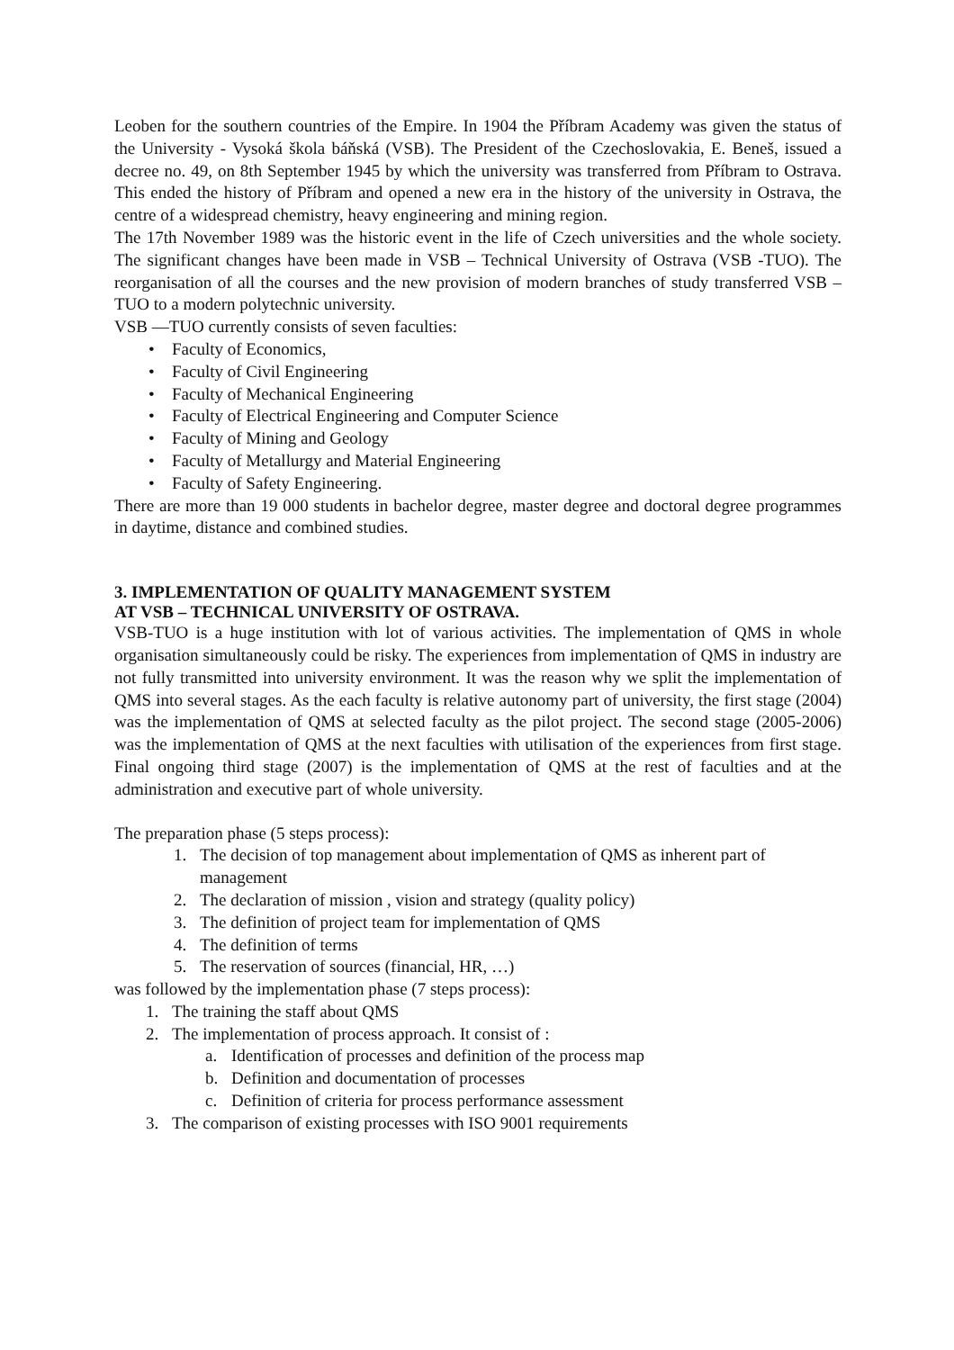Leoben for the southern countries of the Empire. In 1904 the Příbram Academy was given the status of the University - Vysoká škola báňská (VSB). The President of the Czechoslovakia, E. Beneš, issued a decree no. 49, on 8th September 1945 by which the university was transferred from Příbram to Ostrava. This ended the history of Příbram and opened a new era in the history of the university in Ostrava, the centre of a widespread chemistry, heavy engineering and mining region.
The 17th November 1989 was the historic event in the life of Czech universities and the whole society. The significant changes have been made in VSB – Technical University of Ostrava (VSB -TUO). The reorganisation of all the courses and the new provision of modern branches of study transferred VSB –TUO to a modern polytechnic university.
VSB —TUO currently consists of seven faculties:
• Faculty of Economics,
• Faculty of Civil Engineering
• Faculty of Mechanical Engineering
• Faculty of Electrical Engineering and Computer Science
• Faculty of Mining and Geology
• Faculty of Metallurgy and Material Engineering
• Faculty of Safety Engineering.
There are more than 19 000 students in bachelor degree, master degree and doctoral degree programmes in daytime, distance and combined studies.
3. IMPLEMENTATION OF QUALITY MANAGEMENT SYSTEM
AT VSB – TECHNICAL UNIVERSITY OF OSTRAVA.
VSB-TUO is a huge institution with lot of various activities. The implementation of QMS in whole organisation simultaneously could be risky. The experiences from implementation of QMS in industry are not fully transmitted into university environment. It was the reason why we split the implementation of QMS into several stages. As the each faculty is relative autonomy part of university, the first stage (2004) was the implementation of QMS at selected faculty as the pilot project. The second stage (2005-2006) was the implementation of QMS at the next faculties with utilisation of the experiences from first stage. Final ongoing third stage (2007) is the implementation of QMS at the rest of faculties and at the administration and executive part of whole university.
The preparation phase (5 steps process):
1. The decision of top management about implementation of QMS as inherent part of management
2. The declaration of mission , vision and strategy (quality policy)
3. The definition of project team for implementation of QMS
4. The definition of terms
5. The reservation of sources (financial, HR, …)
was followed by the implementation phase (7 steps process):
1. The training the staff about QMS
2. The implementation of process approach. It consist of :
a. Identification of processes and definition of the process map
b. Definition and documentation of processes
c. Definition of criteria for process performance assessment
3. The comparison of existing processes with ISO 9001 requirements